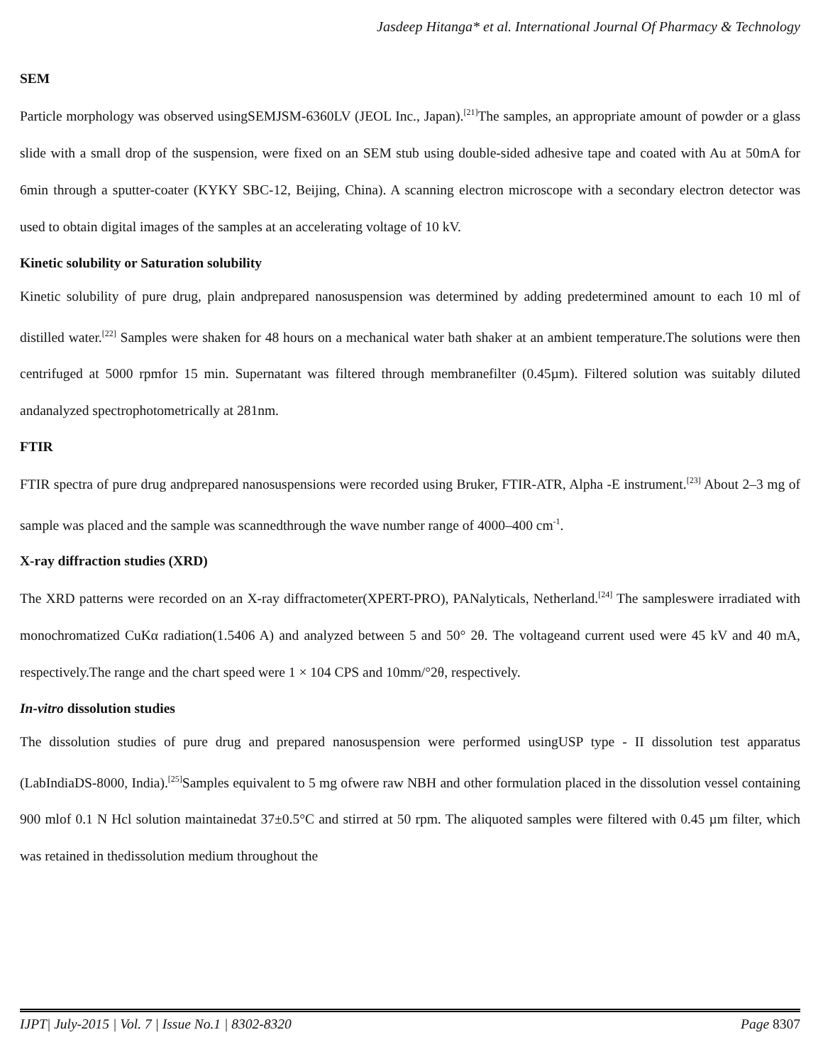Jasdeep Hitanga* et al. International Journal Of Pharmacy & Technology
SEM
Particle morphology was observed usingSEMJSM-6360LV (JEOL Inc., Japan).<sup>[21]</sup>The samples, an appropriate amount of powder or a glass slide with a small drop of the suspension, were fixed on an SEM stub using double-sided adhesive tape and coated with Au at 50mA for 6min through a sputter-coater (KYKY SBC-12, Beijing, China). A scanning electron microscope with a secondary electron detector was used to obtain digital images of the samples at an accelerating voltage of 10 kV.
Kinetic solubility or Saturation solubility
Kinetic solubility of pure drug, plain andprepared nanosuspension was determined by adding predetermined amount to each 10 ml of distilled water.<sup>[22]</sup> Samples were shaken for 48 hours on a mechanical water bath shaker at an ambient temperature.The solutions were then centrifuged at 5000 rpmfor 15 min. Supernatant was filtered through membranefilter (0.45µm). Filtered solution was suitably diluted andanalyzed spectrophotometrically at 281nm.
FTIR
FTIR spectra of pure drug andprepared nanosuspensions were recorded using Bruker, FTIR-ATR, Alpha -E instrument.<sup>[23]</sup> About 2–3 mg of sample was placed and the sample was scannedthrough the wave number range of 4000–400 cm<sup>-1</sup>.
X-ray diffraction studies (XRD)
The XRD patterns were recorded on an X-ray diffractometer(XPERT-PRO), PANalyticals, Netherland.<sup>[24]</sup> The sampleswere irradiated with monochromatized CuKα radiation(1.5406 A) and analyzed between 5 and 50° 2θ. The voltageand current used were 45 kV and 40 mA, respectively.The range and the chart speed were 1 × 104 CPS and 10mm/°2θ, respectively.
In-vitro dissolution studies
The dissolution studies of pure drug and prepared nanosuspension were performed usingUSP type - II dissolution test apparatus (LabIndiaDS-8000, India).<sup>[25]</sup>Samples equivalent to 5 mg ofwere raw NBH and other formulation placed in the dissolution vessel containing 900 mlof 0.1 N Hcl solution maintainedat 37±0.5°C and stirred at 50 rpm. The aliquoted samples were filtered with 0.45 µm filter, which was retained in thedissolution medium throughout the
IJPT| July-2015 | Vol. 7 | Issue No.1 | 8302-8320 Page 8307